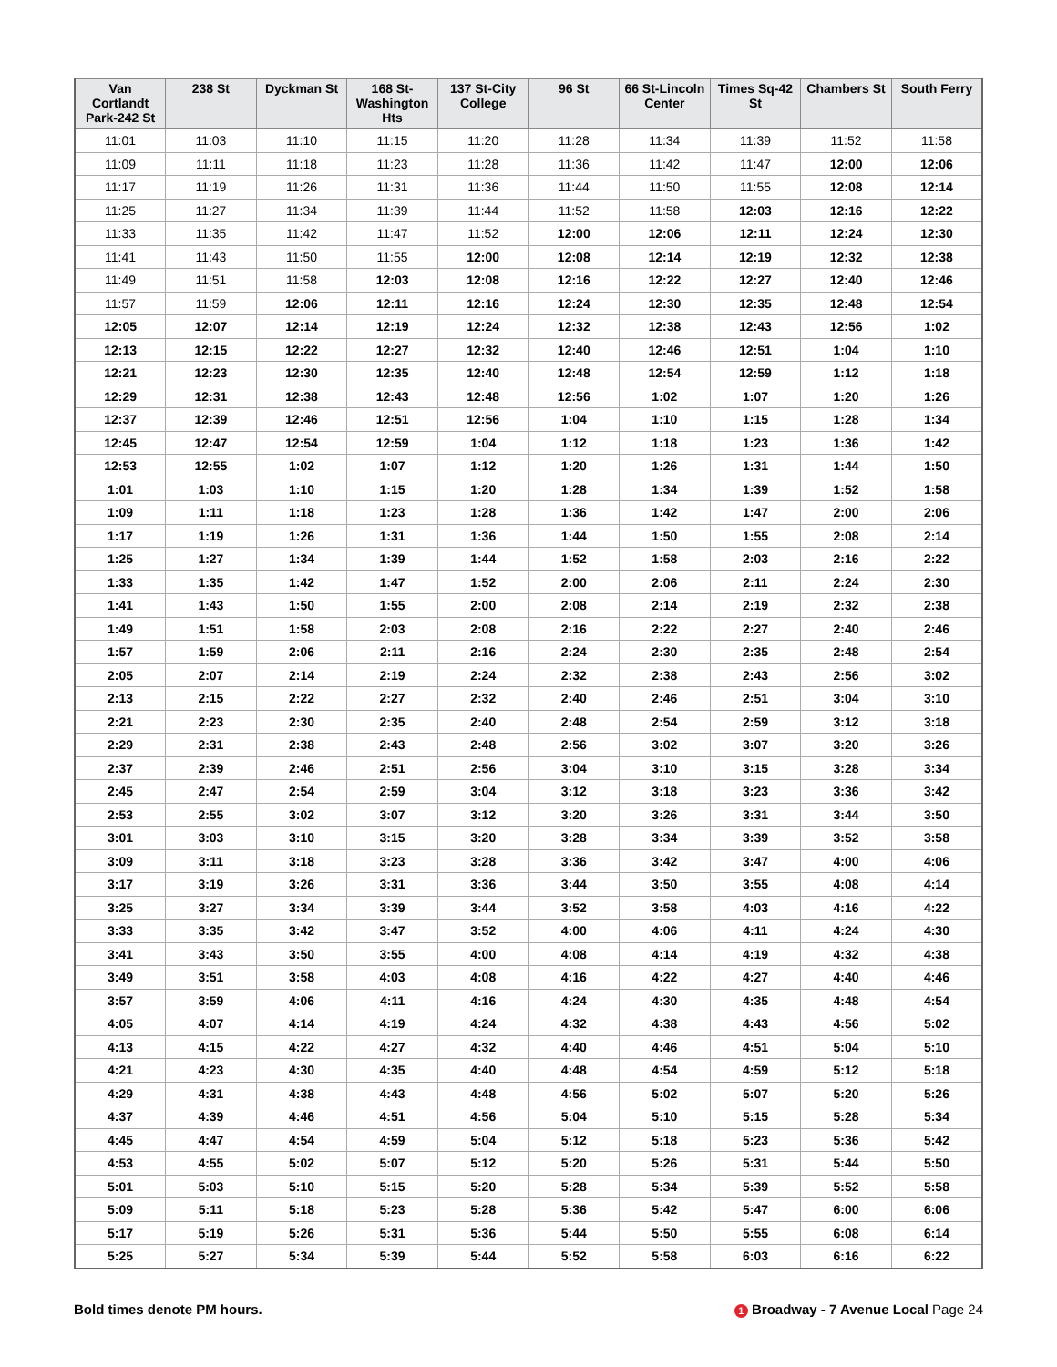| Van Cortlandt Park-242 St | 238 St | Dyckman St | 168 St-Washington Hts | 137 St-City College | 96 St | 66 St-Lincoln Center | Times Sq-42 St | Chambers St | South Ferry |
| --- | --- | --- | --- | --- | --- | --- | --- | --- | --- |
| 11:01 | 11:03 | 11:10 | 11:15 | 11:20 | 11:28 | 11:34 | 11:39 | 11:52 | 11:58 |
| 11:09 | 11:11 | 11:18 | 11:23 | 11:28 | 11:36 | 11:42 | 11:47 | 12:00 | 12:06 |
| 11:17 | 11:19 | 11:26 | 11:31 | 11:36 | 11:44 | 11:50 | 11:55 | 12:08 | 12:14 |
| 11:25 | 11:27 | 11:34 | 11:39 | 11:44 | 11:52 | 11:58 | 12:03 | 12:16 | 12:22 |
| 11:33 | 11:35 | 11:42 | 11:47 | 11:52 | 12:00 | 12:06 | 12:11 | 12:24 | 12:30 |
| 11:41 | 11:43 | 11:50 | 11:55 | 12:00 | 12:08 | 12:14 | 12:19 | 12:32 | 12:38 |
| 11:49 | 11:51 | 11:58 | 12:03 | 12:08 | 12:16 | 12:22 | 12:27 | 12:40 | 12:46 |
| 11:57 | 11:59 | 12:06 | 12:11 | 12:16 | 12:24 | 12:30 | 12:35 | 12:48 | 12:54 |
| 12:05 | 12:07 | 12:14 | 12:19 | 12:24 | 12:32 | 12:38 | 12:43 | 12:56 | 1:02 |
| 12:13 | 12:15 | 12:22 | 12:27 | 12:32 | 12:40 | 12:46 | 12:51 | 1:04 | 1:10 |
| 12:21 | 12:23 | 12:30 | 12:35 | 12:40 | 12:48 | 12:54 | 12:59 | 1:12 | 1:18 |
| 12:29 | 12:31 | 12:38 | 12:43 | 12:48 | 12:56 | 1:02 | 1:07 | 1:20 | 1:26 |
| 12:37 | 12:39 | 12:46 | 12:51 | 12:56 | 1:04 | 1:10 | 1:15 | 1:28 | 1:34 |
| 12:45 | 12:47 | 12:54 | 12:59 | 1:04 | 1:12 | 1:18 | 1:23 | 1:36 | 1:42 |
| 12:53 | 12:55 | 1:02 | 1:07 | 1:12 | 1:20 | 1:26 | 1:31 | 1:44 | 1:50 |
| 1:01 | 1:03 | 1:10 | 1:15 | 1:20 | 1:28 | 1:34 | 1:39 | 1:52 | 1:58 |
| 1:09 | 1:11 | 1:18 | 1:23 | 1:28 | 1:36 | 1:42 | 1:47 | 2:00 | 2:06 |
| 1:17 | 1:19 | 1:26 | 1:31 | 1:36 | 1:44 | 1:50 | 1:55 | 2:08 | 2:14 |
| 1:25 | 1:27 | 1:34 | 1:39 | 1:44 | 1:52 | 1:58 | 2:03 | 2:16 | 2:22 |
| 1:33 | 1:35 | 1:42 | 1:47 | 1:52 | 2:00 | 2:06 | 2:11 | 2:24 | 2:30 |
| 1:41 | 1:43 | 1:50 | 1:55 | 2:00 | 2:08 | 2:14 | 2:19 | 2:32 | 2:38 |
| 1:49 | 1:51 | 1:58 | 2:03 | 2:08 | 2:16 | 2:22 | 2:27 | 2:40 | 2:46 |
| 1:57 | 1:59 | 2:06 | 2:11 | 2:16 | 2:24 | 2:30 | 2:35 | 2:48 | 2:54 |
| 2:05 | 2:07 | 2:14 | 2:19 | 2:24 | 2:32 | 2:38 | 2:43 | 2:56 | 3:02 |
| 2:13 | 2:15 | 2:22 | 2:27 | 2:32 | 2:40 | 2:46 | 2:51 | 3:04 | 3:10 |
| 2:21 | 2:23 | 2:30 | 2:35 | 2:40 | 2:48 | 2:54 | 2:59 | 3:12 | 3:18 |
| 2:29 | 2:31 | 2:38 | 2:43 | 2:48 | 2:56 | 3:02 | 3:07 | 3:20 | 3:26 |
| 2:37 | 2:39 | 2:46 | 2:51 | 2:56 | 3:04 | 3:10 | 3:15 | 3:28 | 3:34 |
| 2:45 | 2:47 | 2:54 | 2:59 | 3:04 | 3:12 | 3:18 | 3:23 | 3:36 | 3:42 |
| 2:53 | 2:55 | 3:02 | 3:07 | 3:12 | 3:20 | 3:26 | 3:31 | 3:44 | 3:50 |
| 3:01 | 3:03 | 3:10 | 3:15 | 3:20 | 3:28 | 3:34 | 3:39 | 3:52 | 3:58 |
| 3:09 | 3:11 | 3:18 | 3:23 | 3:28 | 3:36 | 3:42 | 3:47 | 4:00 | 4:06 |
| 3:17 | 3:19 | 3:26 | 3:31 | 3:36 | 3:44 | 3:50 | 3:55 | 4:08 | 4:14 |
| 3:25 | 3:27 | 3:34 | 3:39 | 3:44 | 3:52 | 3:58 | 4:03 | 4:16 | 4:22 |
| 3:33 | 3:35 | 3:42 | 3:47 | 3:52 | 4:00 | 4:06 | 4:11 | 4:24 | 4:30 |
| 3:41 | 3:43 | 3:50 | 3:55 | 4:00 | 4:08 | 4:14 | 4:19 | 4:32 | 4:38 |
| 3:49 | 3:51 | 3:58 | 4:03 | 4:08 | 4:16 | 4:22 | 4:27 | 4:40 | 4:46 |
| 3:57 | 3:59 | 4:06 | 4:11 | 4:16 | 4:24 | 4:30 | 4:35 | 4:48 | 4:54 |
| 4:05 | 4:07 | 4:14 | 4:19 | 4:24 | 4:32 | 4:38 | 4:43 | 4:56 | 5:02 |
| 4:13 | 4:15 | 4:22 | 4:27 | 4:32 | 4:40 | 4:46 | 4:51 | 5:04 | 5:10 |
| 4:21 | 4:23 | 4:30 | 4:35 | 4:40 | 4:48 | 4:54 | 4:59 | 5:12 | 5:18 |
| 4:29 | 4:31 | 4:38 | 4:43 | 4:48 | 4:56 | 5:02 | 5:07 | 5:20 | 5:26 |
| 4:37 | 4:39 | 4:46 | 4:51 | 4:56 | 5:04 | 5:10 | 5:15 | 5:28 | 5:34 |
| 4:45 | 4:47 | 4:54 | 4:59 | 5:04 | 5:12 | 5:18 | 5:23 | 5:36 | 5:42 |
| 4:53 | 4:55 | 5:02 | 5:07 | 5:12 | 5:20 | 5:26 | 5:31 | 5:44 | 5:50 |
| 5:01 | 5:03 | 5:10 | 5:15 | 5:20 | 5:28 | 5:34 | 5:39 | 5:52 | 5:58 |
| 5:09 | 5:11 | 5:18 | 5:23 | 5:28 | 5:36 | 5:42 | 5:47 | 6:00 | 6:06 |
| 5:17 | 5:19 | 5:26 | 5:31 | 5:36 | 5:44 | 5:50 | 5:55 | 6:08 | 6:14 |
| 5:25 | 5:27 | 5:34 | 5:39 | 5:44 | 5:52 | 5:58 | 6:03 | 6:16 | 6:22 |
Bold times denote PM hours. 1 Broadway - 7 Avenue Local Page 24